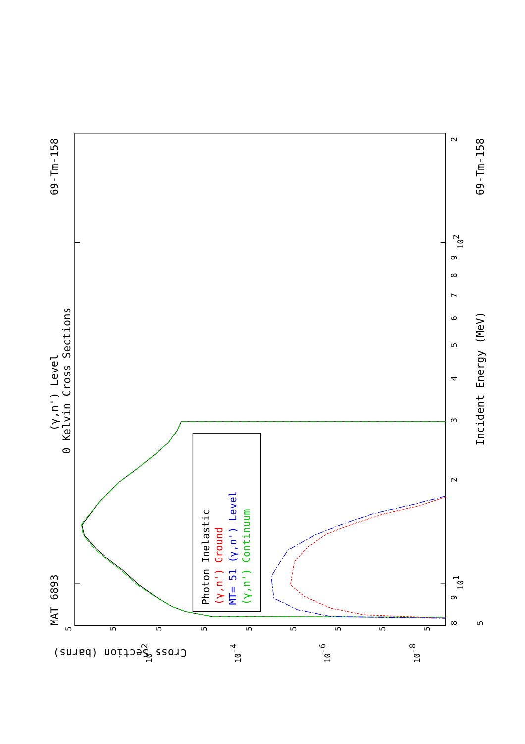MAT 6893
69-Tm-158
(γ,n') Level
0 Kelvin Cross Sections
69-Tm-158
Incident Energy (MeV)
Cross Section (barns)
Photon Inelastic
(γ,n') Ground
MT= 51 (γ,n') Level
(γ,n') Continuum
8
9
101
2
3
4
5
6
7
8
9
102
2
5
5
5
5
5
5
5
5
5
5
10-2
10-4
10-6
10-8